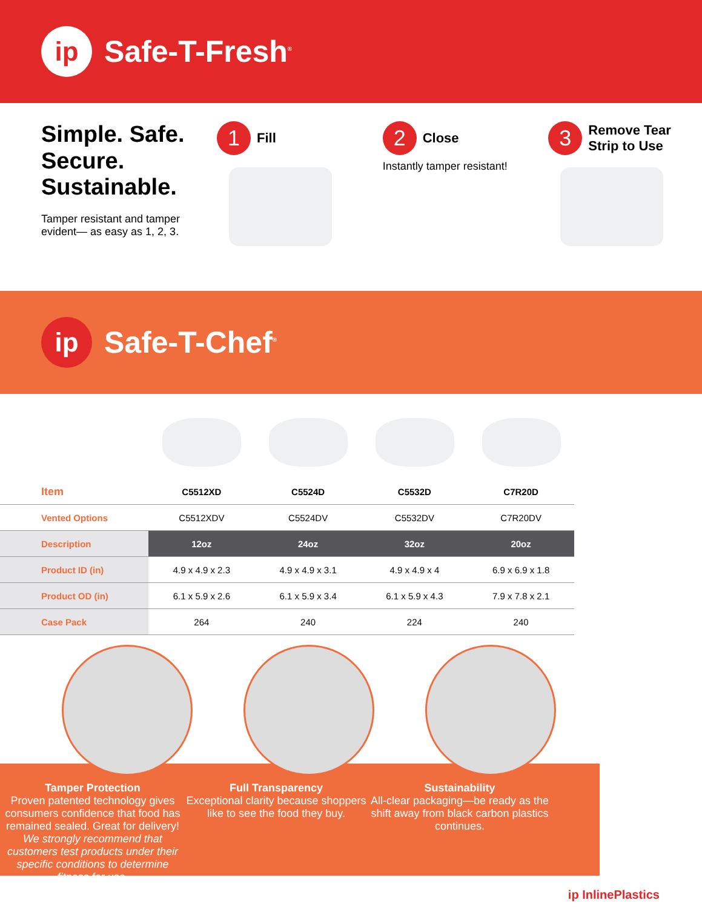ip
Safe-T-Fresh<sup>®</sup>
Simple. Safe. Secure. Sustainable.
Tamper resistant and tamper evident— as easy as 1, 2, 3.
1 Fill
2 Close
Instantly tamper resistant!
3 Remove Tear
Strip to Use
ip
Safe-T-Chef<sup>®</sup>
| Item | C5512XD | C5524D | C5532D | C7R20D |
| --- | --- | --- | --- | --- |
| Vented Options | C5512XDV | C5524DV | C5532DV | C7R20DV |
| Description | 12oz | 24oz | 32oz | 20oz |
| Product ID (in) | 4.9 x 4.9 x 2.3 | 4.9 x 4.9 x 3.1 | 4.9 x 4.9 x 4 | 6.9 x 6.9 x 1.8 |
| Product OD (in) | 6.1 x 5.9 x 2.6 | 6.1 x 5.9 x 3.4 | 6.1 x 5.9 x 4.3 | 7.9 x 7.8 x 2.1 |
| Case Pack | 264 | 240 | 224 | 240 |
Tamper Protection
Proven patented technology gives consumers confidence that food has remained sealed. Great for delivery!
Full Transparency
Exceptional clarity because shoppers like to see the food they buy.
Sustainability
All-clear packaging—be ready as the shift away from black carbon plastics continues.
We strongly recommend that customers test products under their specific conditions to determine fitness for use.
ip InlinePlastics